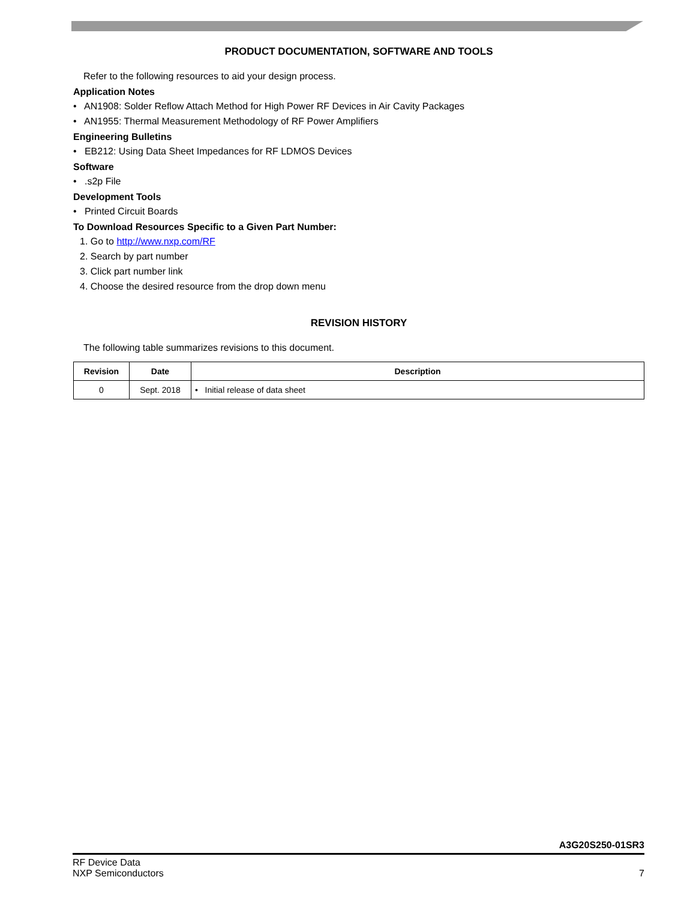PRODUCT DOCUMENTATION, SOFTWARE AND TOOLS
Refer to the following resources to aid your design process.
Application Notes
• AN1908: Solder Reflow Attach Method for High Power RF Devices in Air Cavity Packages
• AN1955: Thermal Measurement Methodology of RF Power Amplifiers
Engineering Bulletins
• EB212: Using Data Sheet Impedances for RF LDMOS Devices
Software
• .s2p File
Development Tools
• Printed Circuit Boards
To Download Resources Specific to a Given Part Number:
1. Go to http://www.nxp.com/RF
2. Search by part number
3. Click part number link
4. Choose the desired resource from the drop down menu
REVISION HISTORY
The following table summarizes revisions to this document.
| Revision | Date | Description |
| --- | --- | --- |
| 0 | Sept. 2018 | • Initial release of data sheet |
A3G20S250-01SR3
RF Device Data
NXP Semiconductors
7